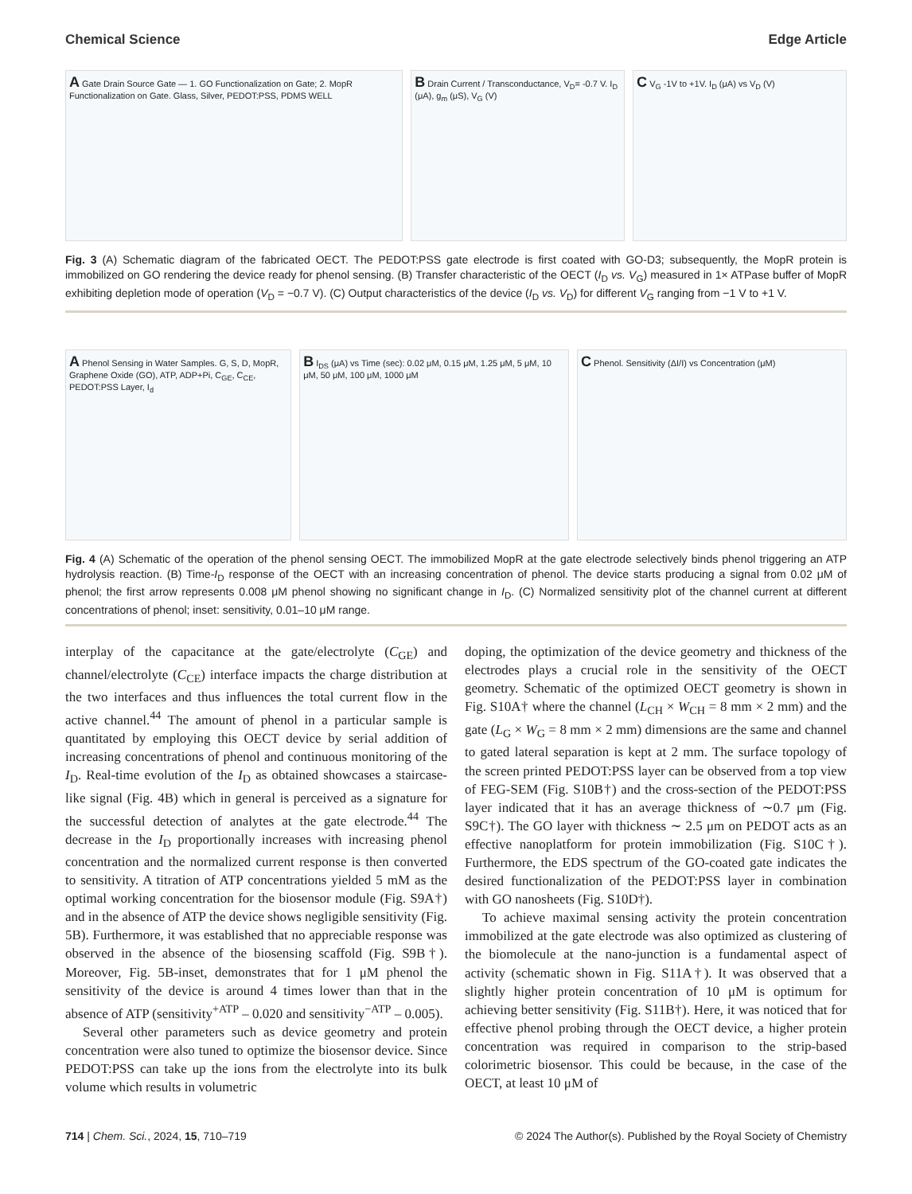Chemical Science Edge Article
A Gate Drain Source Gate — 1. GO Functionalization on Gate; 2. MopR Functionalization on Gate. Glass, Silver, PEDOT:PSS, PDMS WELL
B Drain Current / Transconductance, V<sub>D</sub>= -0.7 V. I<sub>D</sub> (μA), g<sub>m</sub> (μS), V<sub>G</sub> (V)
C V<sub>G</sub> -1V to +1V. I<sub>D</sub> (μA) vs V<sub>D</sub> (V)
Fig. 3 (A) Schematic diagram of the fabricated OECT. The PEDOT:PSS gate electrode is first coated with GO-D3; subsequently, the MopR protein is immobilized on GO rendering the device ready for phenol sensing. (B) Transfer characteristic of the OECT (I<sub>D</sub> vs. V<sub>G</sub>) measured in 1× ATPase buffer of MopR exhibiting depletion mode of operation (V<sub>D</sub> = −0.7 V). (C) Output characteristics of the device (I<sub>D</sub> vs. V<sub>D</sub>) for different V<sub>G</sub> ranging from −1 V to +1 V.
A Phenol Sensing in Water Samples. G, S, D, MopR, Graphene Oxide (GO), ATP, ADP+Pi, C<sub>GE</sub>, C<sub>CE</sub>, PEDOT:PSS Layer, I<sub>d</sub>
B I<sub>DS</sub> (μA) vs Time (sec): 0.02 μM, 0.15 μM, 1.25 μM, 5 μM, 10 μM, 50 μM, 100 μM, 1000 μM
C Phenol. Sensitivity (ΔI/I) vs Concentration (μM)
Fig. 4 (A) Schematic of the operation of the phenol sensing OECT. The immobilized MopR at the gate electrode selectively binds phenol triggering an ATP hydrolysis reaction. (B) Time-I<sub>D</sub> response of the OECT with an increasing concentration of phenol. The device starts producing a signal from 0.02 μM of phenol; the first arrow represents 0.008 μM phenol showing no significant change in I<sub>D</sub>. (C) Normalized sensitivity plot of the channel current at different concentrations of phenol; inset: sensitivity, 0.01–10 μM range.
interplay of the capacitance at the gate/electrolyte (C<sub>GE</sub>) and channel/electrolyte (C<sub>CE</sub>) interface impacts the charge distribution at the two interfaces and thus influences the total current flow in the active channel.<sup>44</sup> The amount of phenol in a particular sample is quantitated by employing this OECT device by serial addition of increasing concentrations of phenol and continuous monitoring of the I<sub>D</sub>. Real-time evolution of the I<sub>D</sub> as obtained showcases a staircase-like signal (Fig. 4B) which in general is perceived as a signature for the successful detection of analytes at the gate electrode.<sup>44</sup> The decrease in the I<sub>D</sub> proportionally increases with increasing phenol concentration and the normalized current response is then converted to sensitivity. A titration of ATP concentrations yielded 5 mM as the optimal working concentration for the biosensor module (Fig. S9A†) and in the absence of ATP the device shows negligible sensitivity (Fig. 5B). Furthermore, it was established that no appreciable response was observed in the absence of the biosensing scaffold (Fig. S9B†). Moreover, Fig. 5B-inset, demonstrates that for 1 μM phenol the sensitivity of the device is around 4 times lower than that in the absence of ATP (sensitivity<sup>+ATP</sup> – 0.020 and sensitivity<sup>−ATP</sup> – 0.005).
Several other parameters such as device geometry and protein concentration were also tuned to optimize the biosensor device. Since PEDOT:PSS can take up the ions from the electrolyte into its bulk volume which results in volumetric
doping, the optimization of the device geometry and thickness of the electrodes plays a crucial role in the sensitivity of the OECT geometry. Schematic of the optimized OECT geometry is shown in Fig. S10A† where the channel (L<sub>CH</sub> × W<sub>CH</sub> = 8 mm × 2 mm) and the gate (L<sub>G</sub> × W<sub>G</sub> = 8 mm × 2 mm) dimensions are the same and channel to gated lateral separation is kept at 2 mm. The surface topology of the screen printed PEDOT:PSS layer can be observed from a top view of FEG-SEM (Fig. S10B†) and the cross-section of the PEDOT:PSS layer indicated that it has an average thickness of ∼0.7 μm (Fig. S9C†). The GO layer with thickness ∼ 2.5 μm on PEDOT acts as an effective nanoplatform for protein immobilization (Fig. S10C†). Furthermore, the EDS spectrum of the GO-coated gate indicates the desired functionalization of the PEDOT:PSS layer in combination with GO nanosheets (Fig. S10D†).
To achieve maximal sensing activity the protein concentration immobilized at the gate electrode was also optimized as clustering of the biomolecule at the nano-junction is a fundamental aspect of activity (schematic shown in Fig. S11A†). It was observed that a slightly higher protein concentration of 10 μM is optimum for achieving better sensitivity (Fig. S11B†). Here, it was noticed that for effective phenol probing through the OECT device, a higher protein concentration was required in comparison to the strip-based colorimetric biosensor. This could be because, in the case of the OECT, at least 10 μM of
714 | Chem. Sci., 2024, 15, 710–719 © 2024 The Author(s). Published by the Royal Society of Chemistry